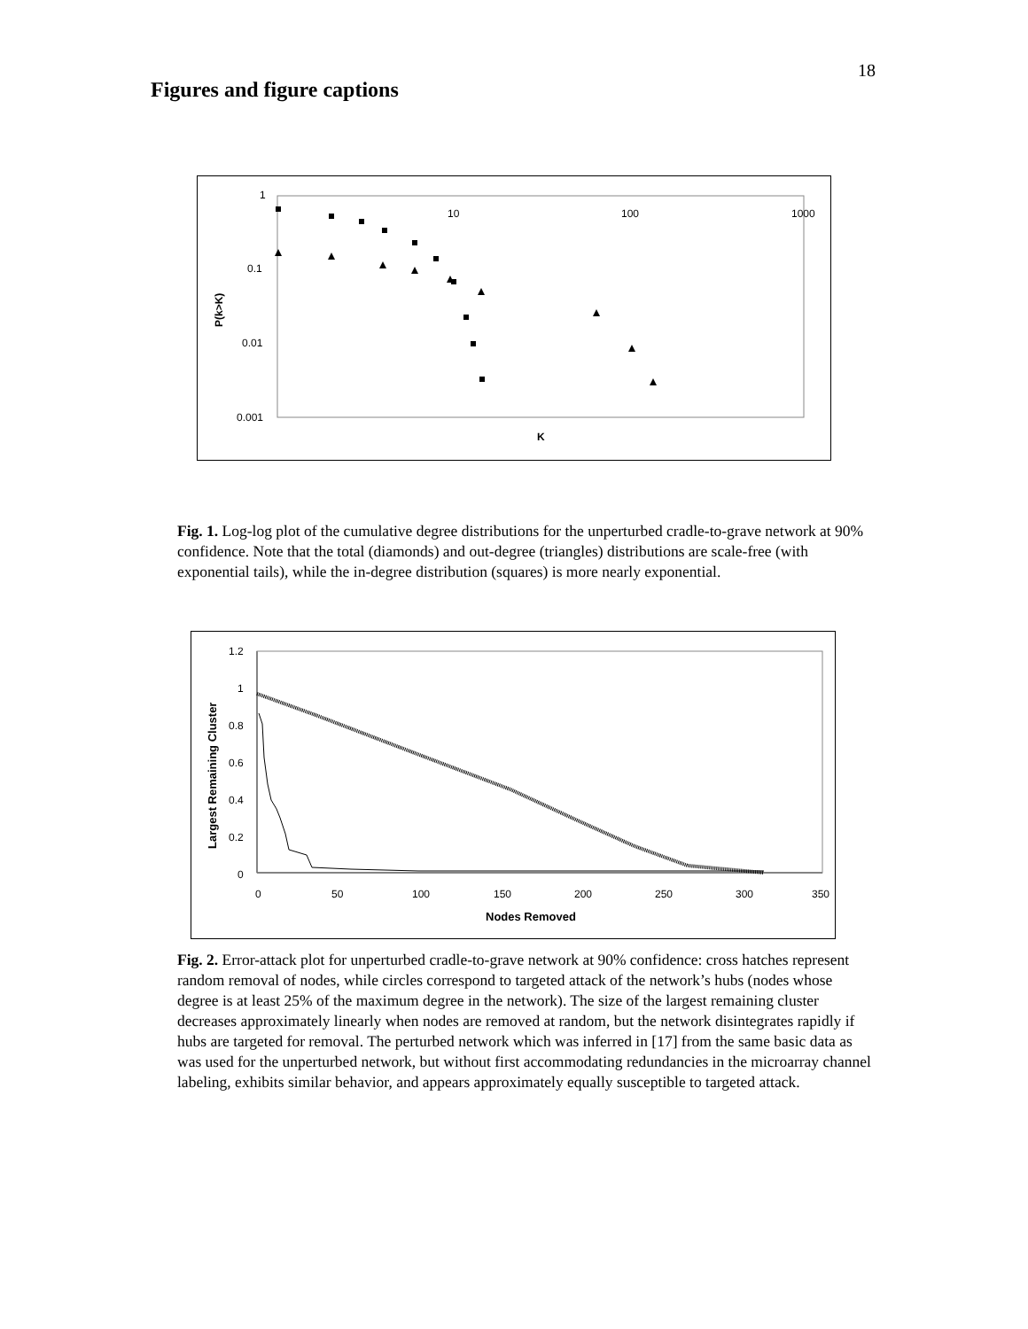18
Figures and figure captions
1
0.1
0.01
0.001
10
100
1000
P(k>K)
K
Fig. 1. Log-log plot of the cumulative degree distributions for the unperturbed cradle-to-grave network at 90% confidence. Note that the total (diamonds) and out-degree (triangles) distributions are scale-free (with exponential tails), while the in-degree distribution (squares) is more nearly exponential.
1.2
1
0.8
0.6
0.4
0.2
0
0
50
100
150
200
250
300
350
Nodes Removed
Largest Remaining Cluster
Fig. 2. Error-attack plot for unperturbed cradle-to-grave network at 90% confidence: cross hatches represent random removal of nodes, while circles correspond to targeted attack of the network’s hubs (nodes whose degree is at least 25% of the maximum degree in the network). The size of the largest remaining cluster decreases approximately linearly when nodes are removed at random, but the network disintegrates rapidly if hubs are targeted for removal. The perturbed network which was inferred in [17] from the same basic data as was used for the unperturbed network, but without first accommodating redundancies in the microarray channel labeling, exhibits similar behavior, and appears approximately equally susceptible to targeted attack.